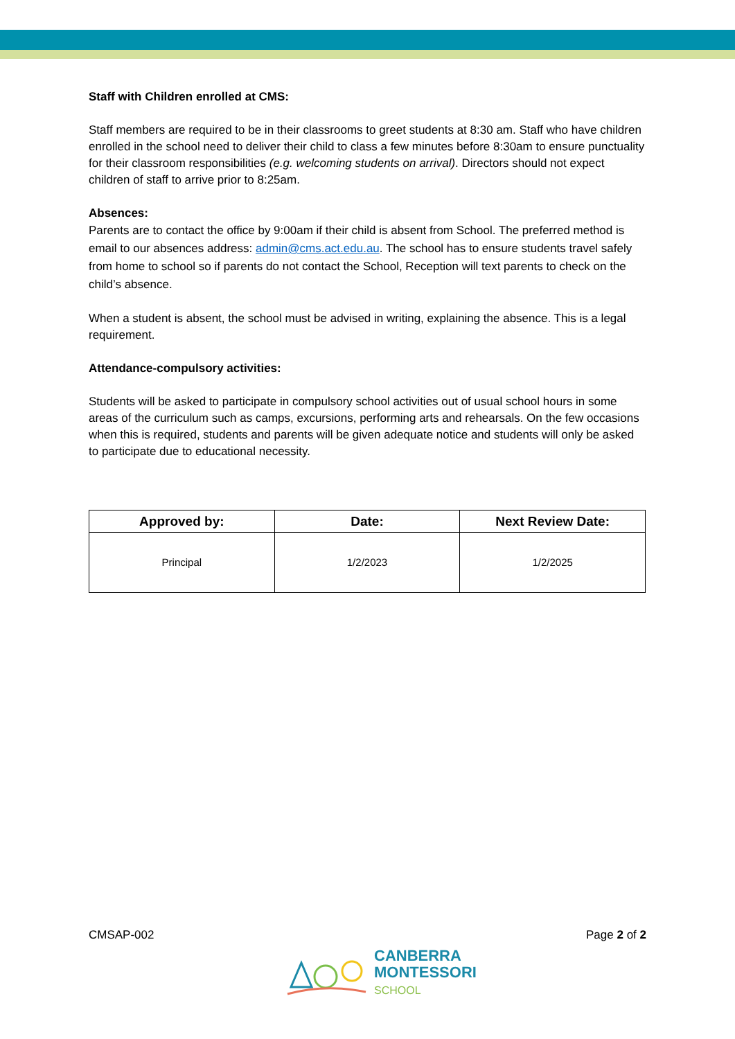Staff with Children enrolled at CMS:
Staff members are required to be in their classrooms to greet students at 8:30 am. Staff who have children enrolled in the school need to deliver their child to class a few minutes before 8:30am to ensure punctuality for their classroom responsibilities (e.g. welcoming students on arrival). Directors should not expect children of staff to arrive prior to 8:25am.
Absences:
Parents are to contact the office by 9:00am if their child is absent from School. The preferred method is email to our absences address: admin@cms.act.edu.au. The school has to ensure students travel safely from home to school so if parents do not contact the School, Reception will text parents to check on the child’s absence.
When a student is absent, the school must be advised in writing, explaining the absence. This is a legal requirement.
Attendance-compulsory activities:
Students will be asked to participate in compulsory school activities out of usual school hours in some areas of the curriculum such as camps, excursions, performing arts and rehearsals. On the few occasions when this is required, students and parents will be given adequate notice and students will only be asked to participate due to educational necessity.
| Approved by: | Date: | Next Review Date: |
| --- | --- | --- |
| Principal | 1/2/2023 | 1/2/2025 |
CMSAP-002 Page 2 of 2
CANBERRA
MONTESSORI
SCHOOL